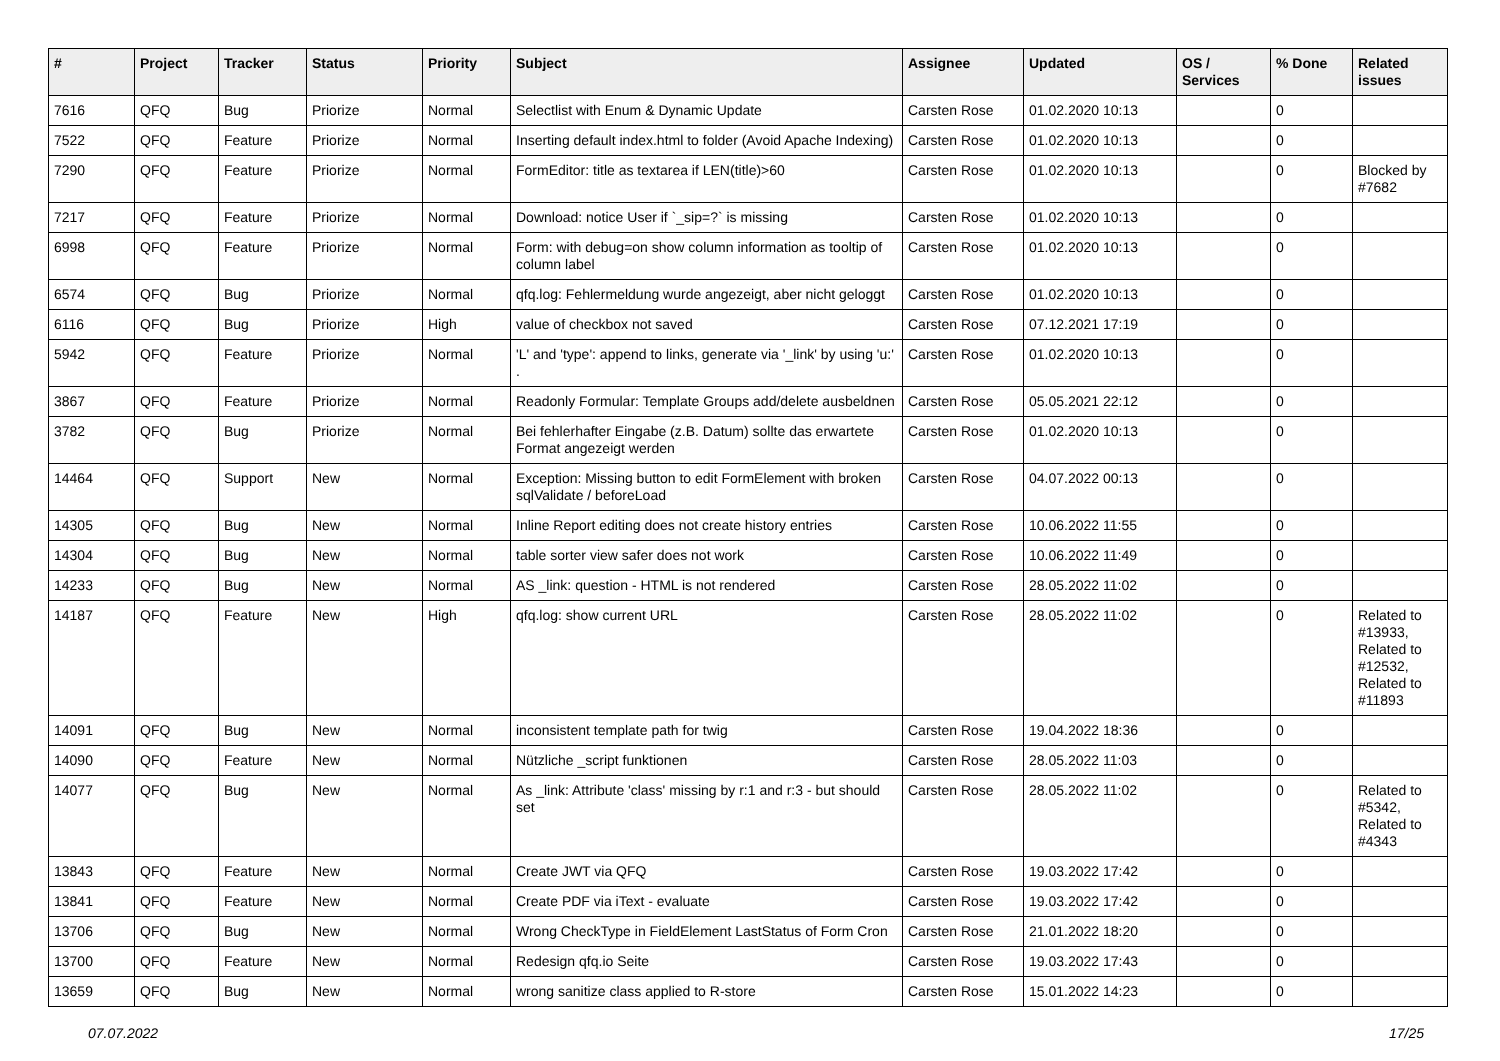| # | Project | Tracker | Status | Priority | Subject | Assignee | Updated | OS / Services | % Done | Related issues |
| --- | --- | --- | --- | --- | --- | --- | --- | --- | --- | --- |
| 7616 | QFQ | Bug | Priorize | Normal | Selectlist with Enum & Dynamic Update | Carsten Rose | 01.02.2020 10:13 | | 0 | |
| 7522 | QFQ | Feature | Priorize | Normal | Inserting default index.html to folder (Avoid Apache Indexing) | Carsten Rose | 01.02.2020 10:13 | | 0 | |
| 7290 | QFQ | Feature | Priorize | Normal | FormEditor: title as textarea if LEN(title)>60 | Carsten Rose | 01.02.2020 10:13 | | 0 | Blocked by #7682 |
| 7217 | QFQ | Feature | Priorize | Normal | Download: notice User if `_sip=?` is missing | Carsten Rose | 01.02.2020 10:13 | | 0 | |
| 6998 | QFQ | Feature | Priorize | Normal | Form: with debug=on show column information as tooltip of column label | Carsten Rose | 01.02.2020 10:13 | | 0 | |
| 6574 | QFQ | Bug | Priorize | Normal | qfq.log: Fehlermeldung wurde angezeigt, aber nicht geloggt | Carsten Rose | 01.02.2020 10:13 | | 0 | |
| 6116 | QFQ | Bug | Priorize | High | value of checkbox not saved | Carsten Rose | 07.12.2021 17:19 | | 0 | |
| 5942 | QFQ | Feature | Priorize | Normal | 'L' and 'type': append to links, generate via '_link' by using 'u:' . | Carsten Rose | 01.02.2020 10:13 | | 0 | |
| 3867 | QFQ | Feature | Priorize | Normal | Readonly Formular: Template Groups add/delete ausbeldnen | Carsten Rose | 05.05.2021 22:12 | | 0 | |
| 3782 | QFQ | Bug | Priorize | Normal | Bei fehlerhafter Eingabe (z.B. Datum) sollte das erwartete Format angezeigt werden | Carsten Rose | 01.02.2020 10:13 | | 0 | |
| 14464 | QFQ | Support | New | Normal | Exception: Missing button to edit FormElement with broken sqlValidate / beforeLoad | Carsten Rose | 04.07.2022 00:13 | | 0 | |
| 14305 | QFQ | Bug | New | Normal | Inline Report editing does not create history entries | Carsten Rose | 10.06.2022 11:55 | | 0 | |
| 14304 | QFQ | Bug | New | Normal | table sorter view safer does not work | Carsten Rose | 10.06.2022 11:49 | | 0 | |
| 14233 | QFQ | Bug | New | Normal | AS _link: question - HTML is not rendered | Carsten Rose | 28.05.2022 11:02 | | 0 | |
| 14187 | QFQ | Feature | New | High | qfq.log: show current URL | Carsten Rose | 28.05.2022 11:02 | | 0 | Related to #13933, Related to #12532, Related to #11893 |
| 14091 | QFQ | Bug | New | Normal | inconsistent template path for twig | Carsten Rose | 19.04.2022 18:36 | | 0 | |
| 14090 | QFQ | Feature | New | Normal | Nützliche _script funktionen | Carsten Rose | 28.05.2022 11:03 | | 0 | |
| 14077 | QFQ | Bug | New | Normal | As _link: Attribute 'class' missing by r:1 and r:3 - but should set | Carsten Rose | 28.05.2022 11:02 | | 0 | Related to #5342, Related to #4343 |
| 13843 | QFQ | Feature | New | Normal | Create JWT via QFQ | Carsten Rose | 19.03.2022 17:42 | | 0 | |
| 13841 | QFQ | Feature | New | Normal | Create PDF via iText - evaluate | Carsten Rose | 19.03.2022 17:42 | | 0 | |
| 13706 | QFQ | Bug | New | Normal | Wrong CheckType in FieldElement LastStatus of Form Cron | Carsten Rose | 21.01.2022 18:20 | | 0 | |
| 13700 | QFQ | Feature | New | Normal | Redesign qfq.io Seite | Carsten Rose | 19.03.2022 17:43 | | 0 | |
| 13659 | QFQ | Bug | New | Normal | wrong sanitize class applied to R-store | Carsten Rose | 15.01.2022 14:23 | | 0 | |
07.07.2022 17/25